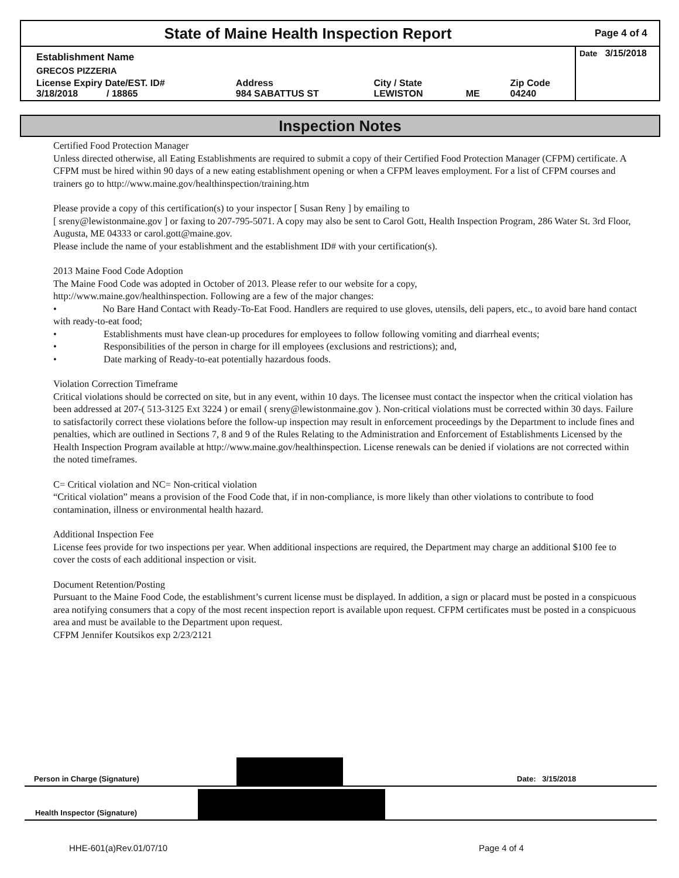State of Maine Health Inspection Report
Page 4 of 4
| Establishment Name | | | | | Date 3/15/2018 |
| GRECOS PIZZERIA | | | | | |
| License Expiry Date/EST. ID# 3/18/2018 / 18865 | Address 984 SABATTUS ST | City / State LEWISTON | ME | Zip Code 04240 | |
Inspection Notes
Certified Food Protection Manager
Unless directed otherwise, all Eating Establishments are required to submit a copy of their Certified Food Protection Manager (CFPM) certificate. A CFPM must be hired within 90 days of a new eating establishment opening or when a CFPM leaves employment. For a list of CFPM courses and trainers go to http://www.maine.gov/healthinspection/training.htm
Please provide a copy of this certification(s) to your inspector [ Susan Reny ] by emailing to
[ sreny@lewistonmaine.gov ] or faxing to 207-795-5071. A copy may also be sent to Carol Gott, Health Inspection Program, 286 Water St. 3rd Floor, Augusta, ME 04333 or carol.gott@maine.gov.
Please include the name of your establishment and the establishment ID# with your certification(s).
2013 Maine Food Code Adoption
The Maine Food Code was adopted in October of 2013. Please refer to our website for a copy,
http://www.maine.gov/healthinspection. Following are a few of the major changes:
• No Bare Hand Contact with Ready-To-Eat Food. Handlers are required to use gloves, utensils, deli papers, etc., to avoid bare hand contact with ready-to-eat food;
• Establishments must have clean-up procedures for employees to follow following vomiting and diarrheal events;
• Responsibilities of the person in charge for ill employees (exclusions and restrictions); and,
• Date marking of Ready-to-eat potentially hazardous foods.
Violation Correction Timeframe
Critical violations should be corrected on site, but in any event, within 10 days. The licensee must contact the inspector when the critical violation has been addressed at 207-( 513-3125 Ext 3224 ) or email ( sreny@lewistonmaine.gov ). Non-critical violations must be corrected within 30 days. Failure to satisfactorily correct these violations before the follow-up inspection may result in enforcement proceedings by the Department to include fines and penalties, which are outlined in Sections 7, 8 and 9 of the Rules Relating to the Administration and Enforcement of Establishments Licensed by the Health Inspection Program available at http://www.maine.gov/healthinspection. License renewals can be denied if violations are not corrected within the noted timeframes.
C= Critical violation and NC= Non-critical violation
“Critical violation” means a provision of the Food Code that, if in non-compliance, is more likely than other violations to contribute to food contamination, illness or environmental health hazard.
Additional Inspection Fee
License fees provide for two inspections per year. When additional inspections are required, the Department may charge an additional $100 fee to cover the costs of each additional inspection or visit.
Document Retention/Posting
Pursuant to the Maine Food Code, the establishment’s current license must be displayed. In addition, a sign or placard must be posted in a conspicuous area notifying consumers that a copy of the most recent inspection report is available upon request. CFPM certificates must be posted in a conspicuous area and must be available to the Department upon request.
CFPM Jennifer Koutsikos exp 2/23/2121
Person in Charge (Signature) Date: 3/15/2018
Health Inspector (Signature)
HHE-601(a)Rev.01/07/10 Page 4 of 4